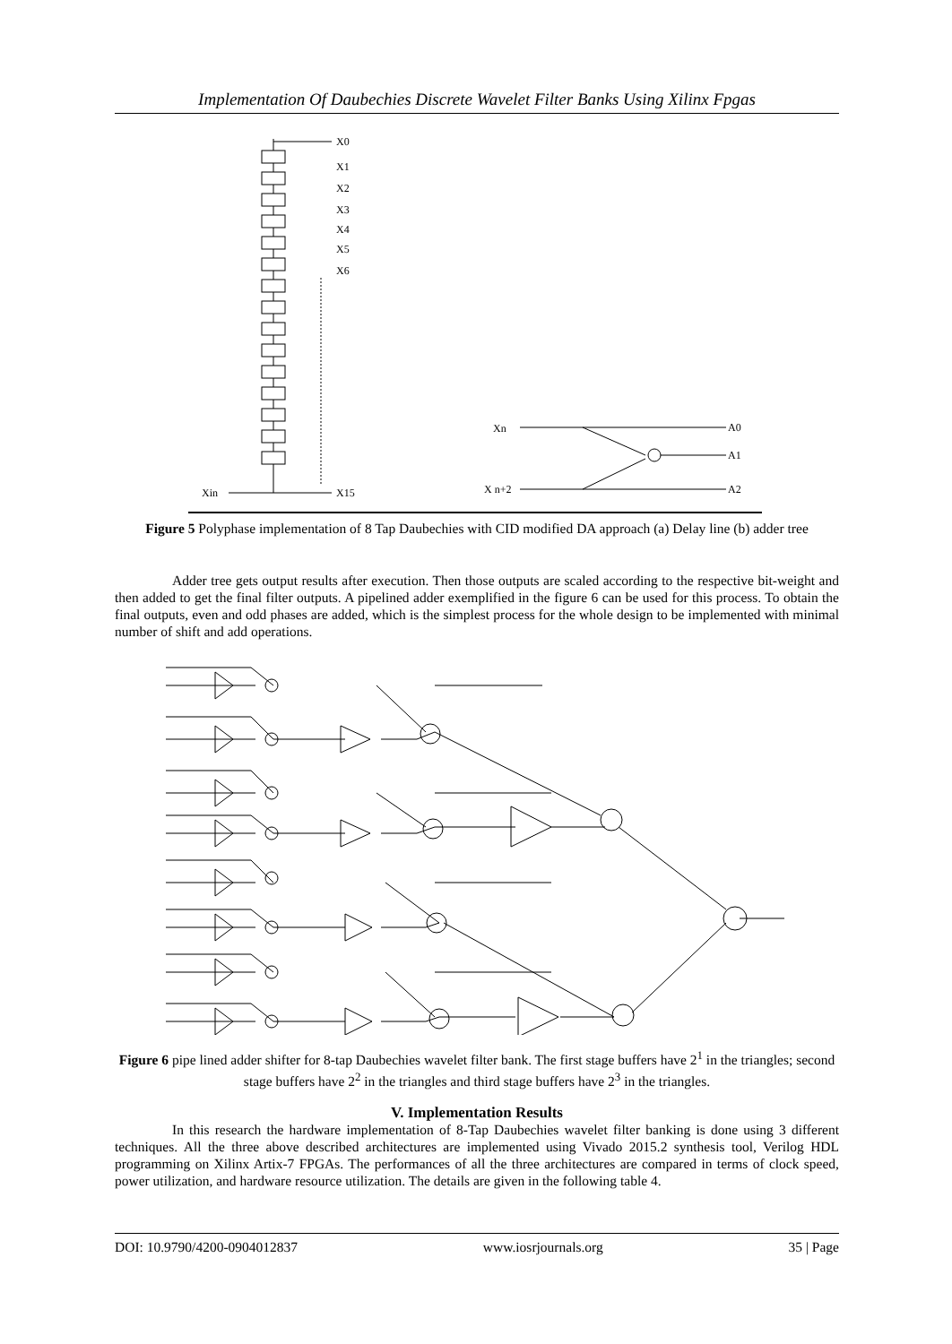Implementation Of Daubechies Discrete Wavelet Filter Banks Using Xilinx Fpgas
Xin
X15
X0
X1
X2
X3
X4
X5
X6
Xn
X n+2
A0
A1
A2
Figure 5 Polyphase implementation of 8 Tap Daubechies with CID modified DA approach (a) Delay line (b) adder tree
Adder tree gets output results after execution. Then those outputs are scaled according to the respective bit-weight and then added to get the final filter outputs. A pipelined adder exemplified in the figure 6 can be used for this process. To obtain the final outputs, even and odd phases are added, which is the simplest process for the whole design to be implemented with minimal number of shift and add operations.
Figure 6 pipe lined adder shifter for 8-tap Daubechies wavelet filter bank. The first stage buffers have 2<sup>1</sup> in the triangles; second stage buffers have 2<sup>2</sup> in the triangles and third stage buffers have 2<sup>3</sup> in the triangles.
V. Implementation Results
In this research the hardware implementation of 8-Tap Daubechies wavelet filter banking is done using 3 different techniques. All the three above described architectures are implemented using Vivado 2015.2 synthesis tool, Verilog HDL programming on Xilinx Artix-7 FPGAs. The performances of all the three architectures are compared in terms of clock speed, power utilization, and hardware resource utilization. The details are given in the following table 4.
DOI: 10.9790/4200-0904012837 www.iosrjournals.org 35 | Page